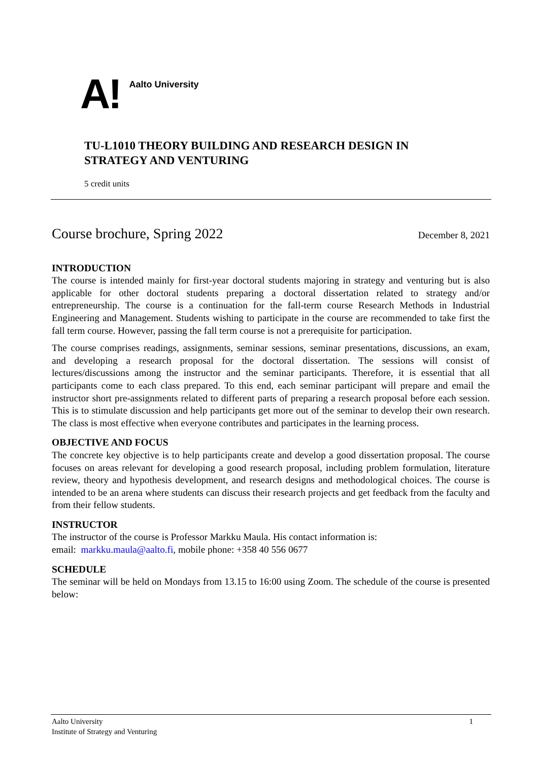A!
Aalto University
TU-L1010 THEORY BUILDING AND RESEARCH DESIGN IN
STRATEGY AND VENTURING
5 credit units
Course brochure, Spring 2022 December 8, 2021
INTRODUCTION
The course is intended mainly for first-year doctoral students majoring in strategy and venturing but is also applicable for other doctoral students preparing a doctoral dissertation related to strategy and/or entrepreneurship. The course is a continuation for the fall-term course Research Methods in Industrial Engineering and Management. Students wishing to participate in the course are recommended to take first the fall term course. However, passing the fall term course is not a prerequisite for participation.
The course comprises readings, assignments, seminar sessions, seminar presentations, discussions, an exam, and developing a research proposal for the doctoral dissertation. The sessions will consist of lectures/discussions among the instructor and the seminar participants. Therefore, it is essential that all participants come to each class prepared. To this end, each seminar participant will prepare and email the instructor short pre-assignments related to different parts of preparing a research proposal before each session. This is to stimulate discussion and help participants get more out of the seminar to develop their own research. The class is most effective when everyone contributes and participates in the learning process.
OBJECTIVE AND FOCUS
The concrete key objective is to help participants create and develop a good dissertation proposal. The course focuses on areas relevant for developing a good research proposal, including problem formulation, literature review, theory and hypothesis development, and research designs and methodological choices. The course is intended to be an arena where students can discuss their research projects and get feedback from the faculty and from their fellow students.
INSTRUCTOR
The instructor of the course is Professor Markku Maula. His contact information is:
email: markku.maula@aalto.fi, mobile phone: +358 40 556 0677
SCHEDULE
The seminar will be held on Mondays from 13.15 to 16:00 using Zoom. The schedule of the course is presented below:
Aalto University
Institute of Strategy and Venturing
1